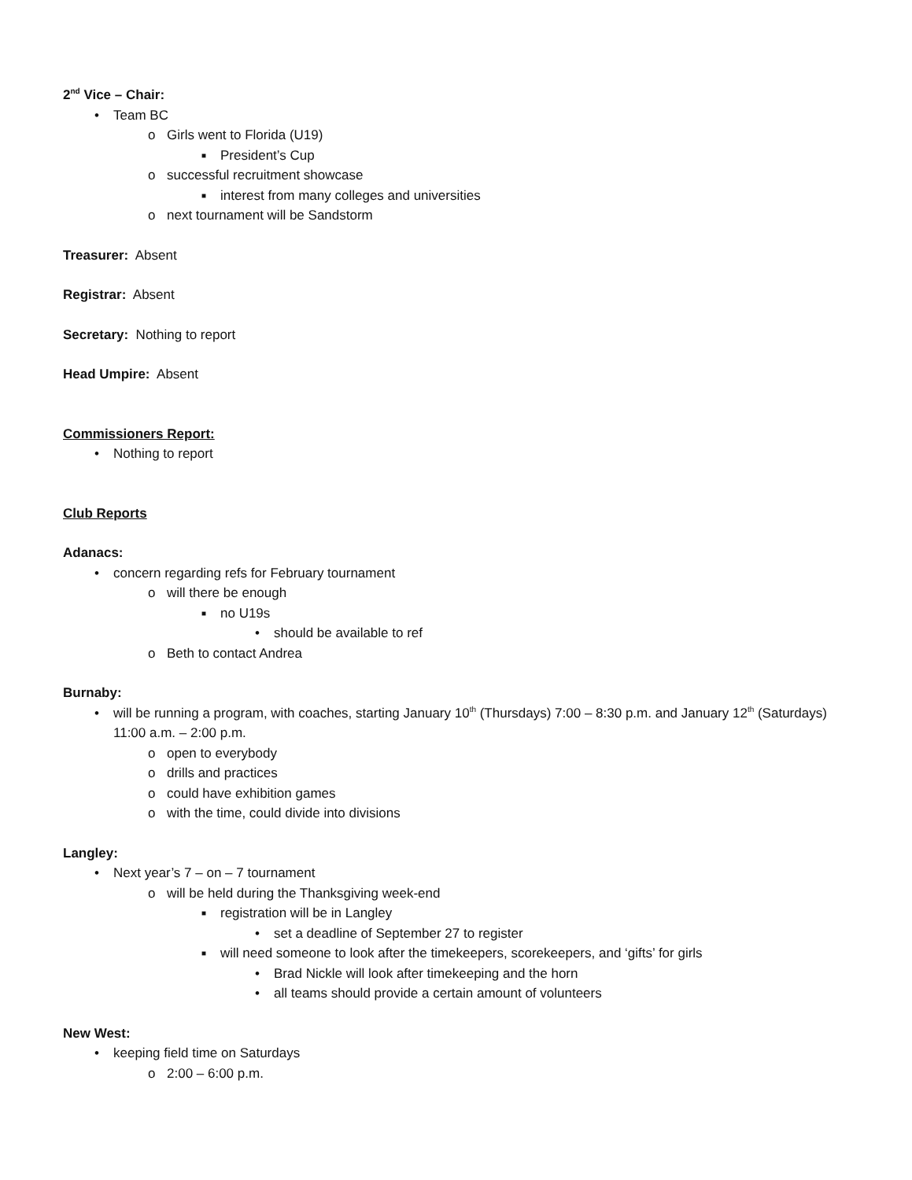2<sup>nd</sup> Vice – Chair:
• Team BC
o Girls went to Florida (U19)
■ President’s Cup
o successful recruitment showcase
■ interest from many colleges and universities
o next tournament will be Sandstorm
Treasurer: Absent
Registrar: Absent
Secretary: Nothing to report
Head Umpire: Absent
Commissioners Report:
• Nothing to report
Club Reports
Adanacs:
• concern regarding refs for February tournament
o will there be enough
■ no U19s
• should be available to ref
o Beth to contact Andrea
Burnaby:
• will be running a program, with coaches, starting January 10<sup>th</sup> (Thursdays) 7:00 – 8:30 p.m. and January 12<sup>th</sup> (Saturdays) 11:00 a.m. – 2:00 p.m.
o open to everybody
o drills and practices
o could have exhibition games
o with the time, could divide into divisions
Langley:
• Next year’s 7 – on – 7 tournament
o will be held during the Thanksgiving week-end
■ registration will be in Langley
• set a deadline of September 27 to register
■ will need someone to look after the timekeepers, scorekeepers, and ‘gifts’ for girls
• Brad Nickle will look after timekeeping and the horn
• all teams should provide a certain amount of volunteers
New West:
• keeping field time on Saturdays
o 2:00 – 6:00 p.m.